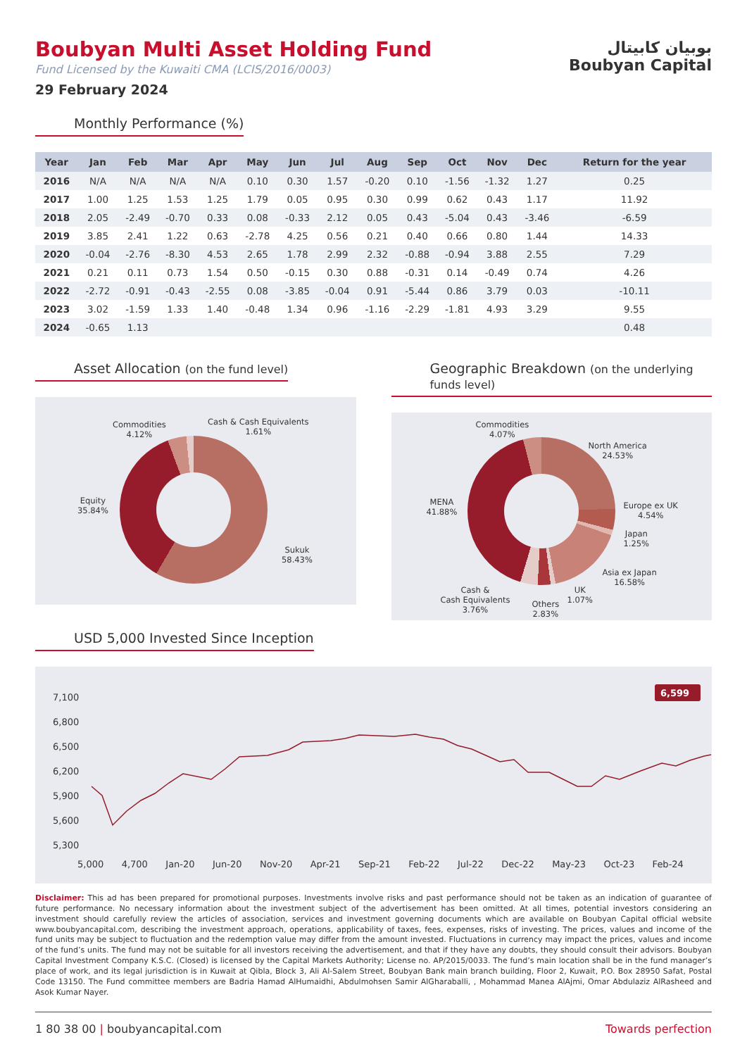بوبيان كابيتال
Boubyan Capital
Boubyan Multi Asset Holding Fund
Fund Licensed by the Kuwaiti CMA (LCIS/2016/0003)
29 February 2024
Monthly Performance (%)
| Year | Jan | Feb | Mar | Apr | May | Jun | Jul | Aug | Sep | Oct | Nov | Dec | Return for the year |
| --- | --- | --- | --- | --- | --- | --- | --- | --- | --- | --- | --- | --- | --- |
| 2016 | N/A | N/A | N/A | N/A | 0.10 | 0.30 | 1.57 | -0.20 | 0.10 | -1.56 | -1.32 | 1.27 | 0.25 |
| 2017 | 1.00 | 1.25 | 1.53 | 1.25 | 1.79 | 0.05 | 0.95 | 0.30 | 0.99 | 0.62 | 0.43 | 1.17 | 11.92 |
| 2018 | 2.05 | -2.49 | -0.70 | 0.33 | 0.08 | -0.33 | 2.12 | 0.05 | 0.43 | -5.04 | 0.43 | -3.46 | -6.59 |
| 2019 | 3.85 | 2.41 | 1.22 | 0.63 | -2.78 | 4.25 | 0.56 | 0.21 | 0.40 | 0.66 | 0.80 | 1.44 | 14.33 |
| 2020 | -0.04 | -2.76 | -8.30 | 4.53 | 2.65 | 1.78 | 2.99 | 2.32 | -0.88 | -0.94 | 3.88 | 2.55 | 7.29 |
| 2021 | 0.21 | 0.11 | 0.73 | 1.54 | 0.50 | -0.15 | 0.30 | 0.88 | -0.31 | 0.14 | -0.49 | 0.74 | 4.26 |
| 2022 | -2.72 | -0.91 | -0.43 | -2.55 | 0.08 | -3.85 | -0.04 | 0.91 | -5.44 | 0.86 | 3.79 | 0.03 | -10.11 |
| 2023 | 3.02 | -1.59 | 1.33 | 1.40 | -0.48 | 1.34 | 0.96 | -1.16 | -2.29 | -1.81 | 4.93 | 3.29 | 9.55 |
| 2024 | -0.65 | 1.13 | | | | | | | | | | | 0.48 |
Asset Allocation (on the fund level)
Commodities
4.12%
Cash & Cash Equivalents
1.61%
Equity
35.84%
Sukuk
58.43%
Geographic Breakdown (on the underlying funds level)
Commodities
4.07%
North America
24.53%
MENA
41.88%
Europe ex UK
4.54%
Japan
1.25%
Asia ex Japan
16.58%
Cash &
Cash Equivalents
3.76%
Others
2.83%
UK
1.07%
USD 5,000 Invested Since Inception
7,100
6,800
6,500
6,200
5,900
5,600
5,300
6,599
5,000 4,700 Jan-20 Jun-20 Nov-20 Apr-21 Sep-21 Feb-22 Jul-22 Dec-22 May-23 Oct-23 Feb-24
Disclaimer: This ad has been prepared for promotional purposes. Investments involve risks and past performance should not be taken as an indication of guarantee of future performance. No necessary information about the investment subject of the advertisement has been omitted. At all times, potential investors considering an investment should carefully review the articles of association, services and investment governing documents which are available on Boubyan Capital official website www.boubyancapital.com, describing the investment approach, operations, applicability of taxes, fees, expenses, risks of investing. The prices, values and income of the fund units may be subject to fluctuation and the redemption value may differ from the amount invested. Fluctuations in currency may impact the prices, values and income of the fund’s units. The fund may not be suitable for all investors receiving the advertisement, and that if they have any doubts, they should consult their advisors. Boubyan Capital Investment Company K.S.C. (Closed) is licensed by the Capital Markets Authority; License no. AP/2015/0033. The fund’s main location shall be in the fund manager’s place of work, and its legal jurisdiction is in Kuwait at Qibla, Block 3, Ali Al-Salem Street, Boubyan Bank main branch building, Floor 2, Kuwait, P.O. Box 28950 Safat, Postal Code 13150. The Fund committee members are Badria Hamad AlHumaidhi, Abdulmohsen Samir AlGharaballi, , Mohammad Manea AlAjmi, Omar Abdulaziz AlRasheed and Asok Kumar Nayer.
1 80 38 00 | boubyancapital.com Towards perfection